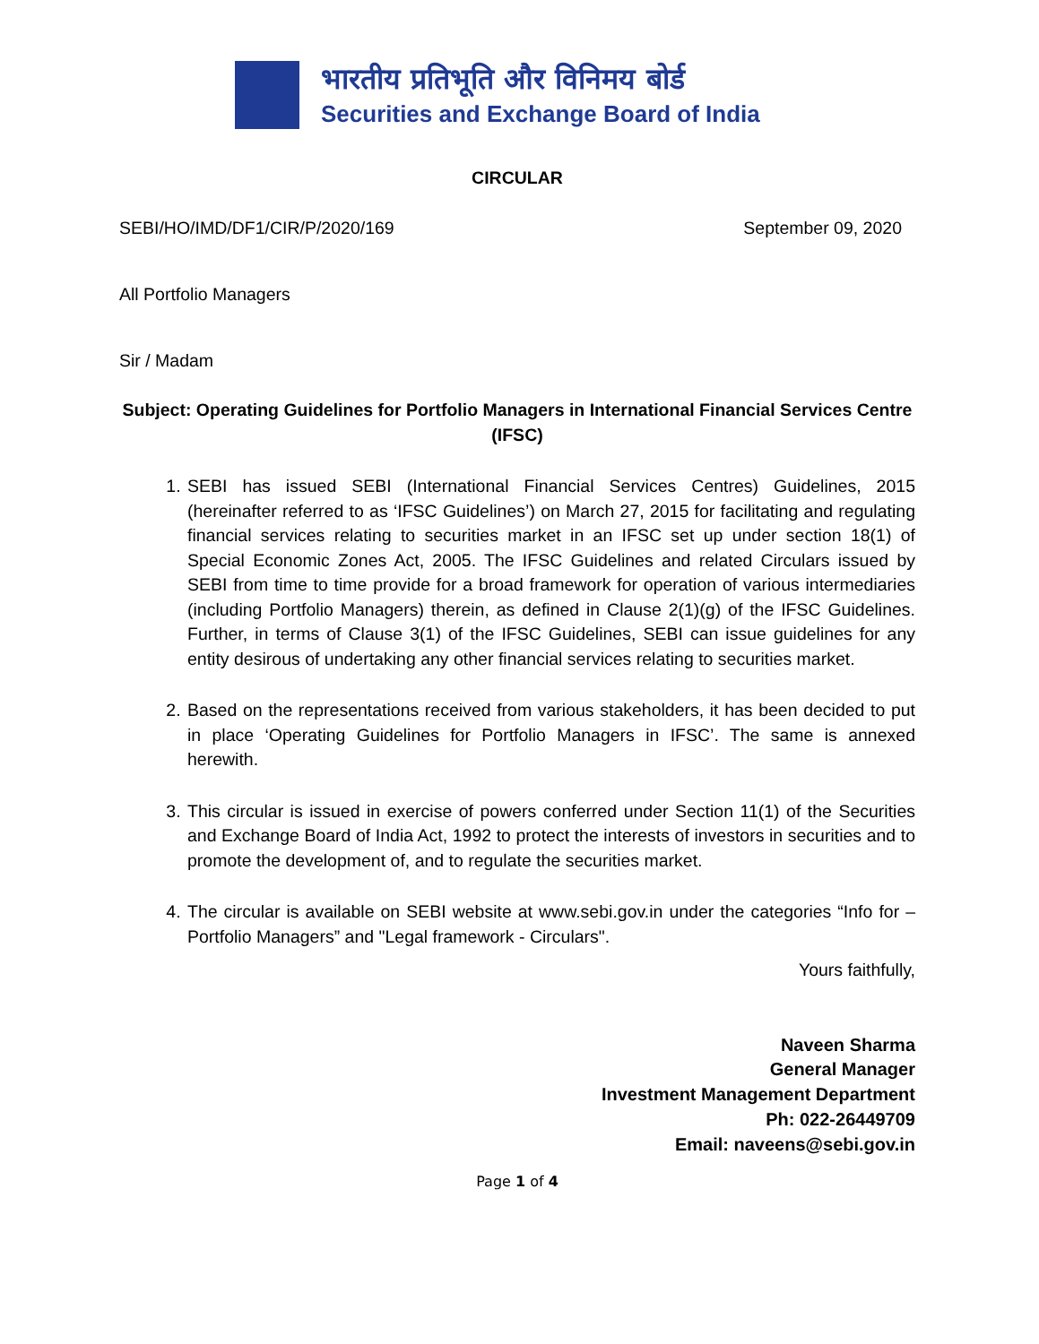भारतीय प्रतिभूति और विनिमय बोर्ड
Securities and Exchange Board of India
CIRCULAR
SEBI/HO/IMD/DF1/CIR/P/2020/169 September 09, 2020
All Portfolio Managers
Sir / Madam
Subject: Operating Guidelines for Portfolio Managers in International Financial Services Centre (IFSC)
1. SEBI has issued SEBI (International Financial Services Centres) Guidelines, 2015 (hereinafter referred to as ‘IFSC Guidelines’) on March 27, 2015 for facilitating and regulating financial services relating to securities market in an IFSC set up under section 18(1) of Special Economic Zones Act, 2005. The IFSC Guidelines and related Circulars issued by SEBI from time to time provide for a broad framework for operation of various intermediaries (including Portfolio Managers) therein, as defined in Clause 2(1)(g) of the IFSC Guidelines. Further, in terms of Clause 3(1) of the IFSC Guidelines, SEBI can issue guidelines for any entity desirous of undertaking any other financial services relating to securities market.
2. Based on the representations received from various stakeholders, it has been decided to put in place ‘Operating Guidelines for Portfolio Managers in IFSC’. The same is annexed herewith.
3. This circular is issued in exercise of powers conferred under Section 11(1) of the Securities and Exchange Board of India Act, 1992 to protect the interests of investors in securities and to promote the development of, and to regulate the securities market.
4. The circular is available on SEBI website at www.sebi.gov.in under the categories “Info for – Portfolio Managers” and "Legal framework - Circulars".
Yours faithfully,
Naveen Sharma
General Manager
Investment Management Department
Ph: 022-26449709
Email: naveens@sebi.gov.in
Page 1 of 4